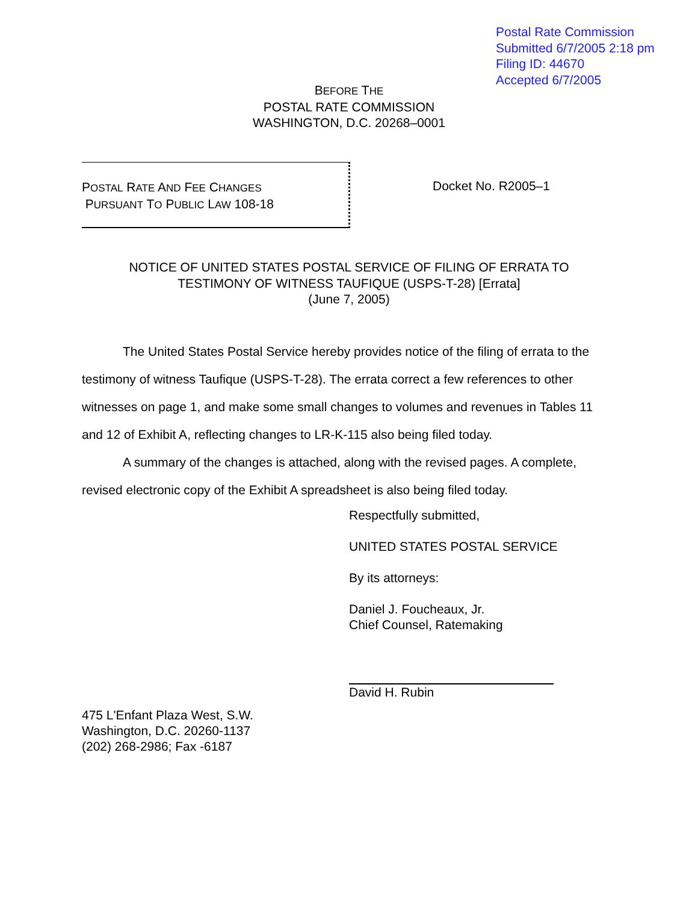Postal Rate Commission
Submitted 6/7/2005 2:18 pm
Filing ID: 44670
Accepted 6/7/2005
BEFORE THE
POSTAL RATE COMMISSION
WASHINGTON, D.C. 20268–0001
POSTAL RATE AND FEE CHANGES
PURSUANT TO PUBLIC LAW 108-18
Docket No. R2005–1
NOTICE OF UNITED STATES POSTAL SERVICE OF FILING OF ERRATA TO
TESTIMONY OF WITNESS TAUFIQUE (USPS-T-28) [Errata]
(June 7, 2005)
The United States Postal Service hereby provides notice of the filing of errata to the testimony of witness Taufique (USPS-T-28). The errata correct a few references to other witnesses on page 1, and make some small changes to volumes and revenues in Tables 11 and 12 of Exhibit A, reflecting changes to LR-K-115 also being filed today.
A summary of the changes is attached, along with the revised pages. A complete, revised electronic copy of the Exhibit A spreadsheet is also being filed today.
Respectfully submitted,
UNITED STATES POSTAL SERVICE
By its attorneys:
Daniel J. Foucheaux, Jr.
Chief Counsel, Ratemaking
David H. Rubin
475 L'Enfant Plaza West, S.W.
Washington, D.C. 20260-1137
(202) 268-2986; Fax -6187